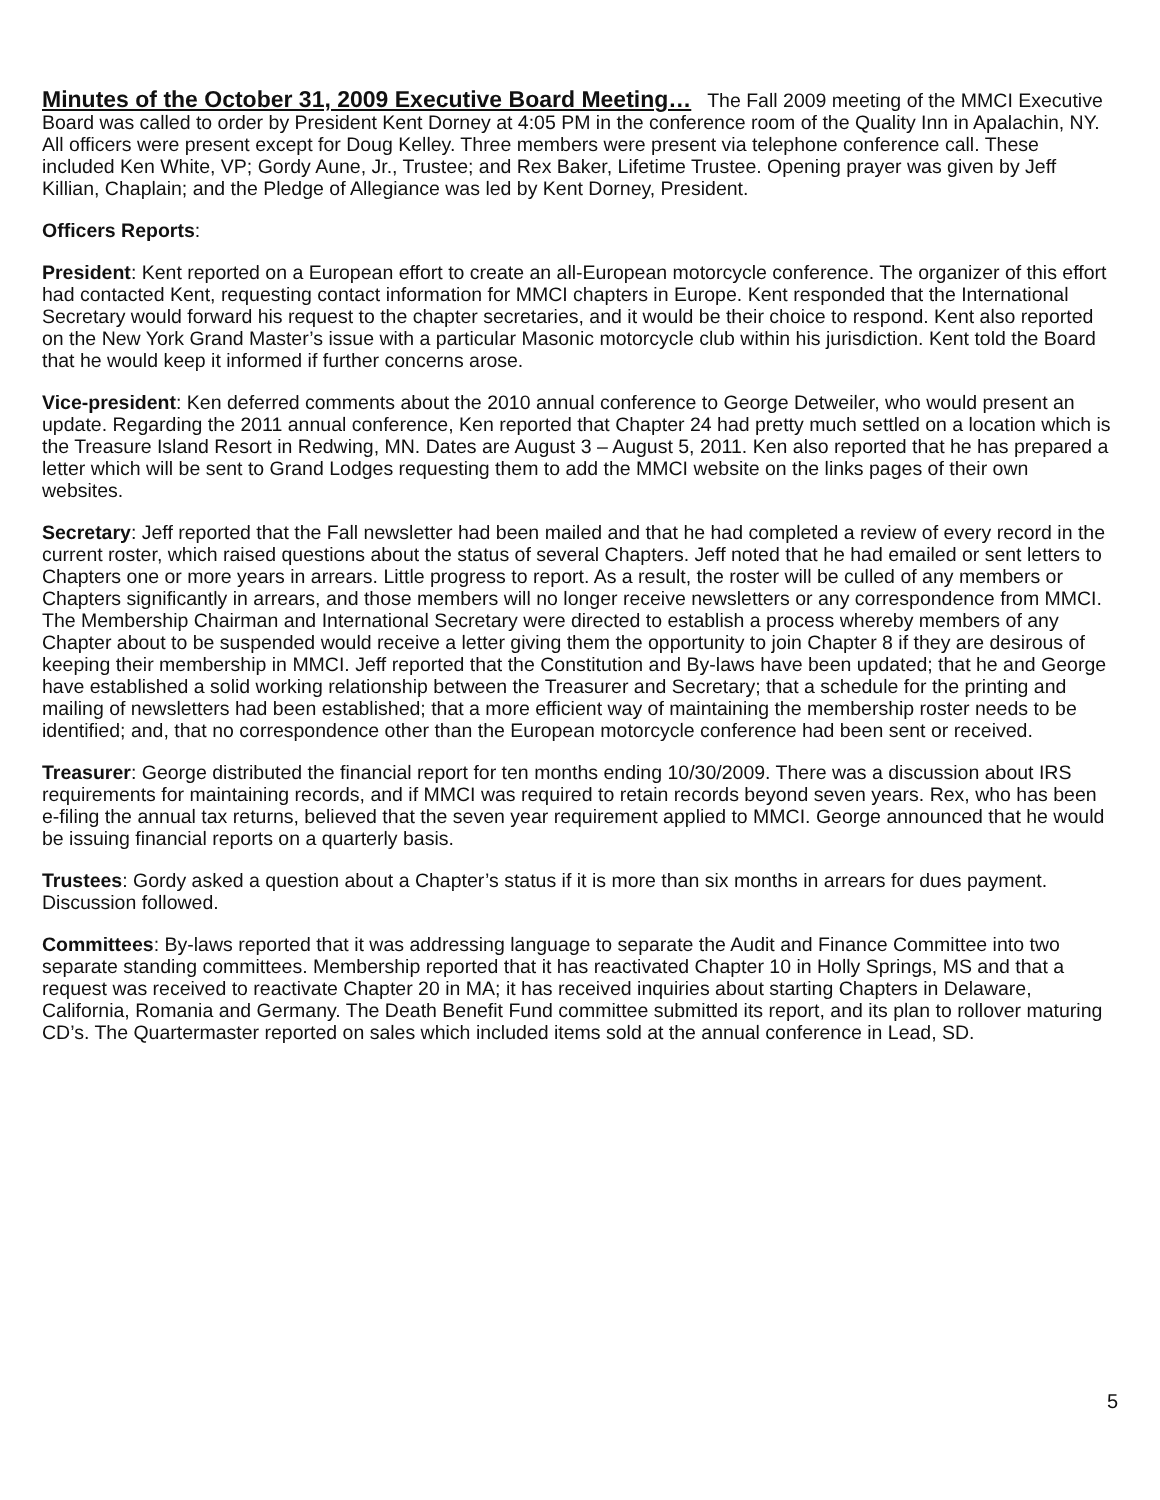Minutes of the October 31, 2009 Executive Board Meeting… The Fall 2009 meeting of the MMCI Executive Board was called to order by President Kent Dorney at 4:05 PM in the conference room of the Quality Inn in Apalachin, NY. All officers were present except for Doug Kelley. Three members were present via telephone conference call. These included Ken White, VP; Gordy Aune, Jr., Trustee; and Rex Baker, Lifetime Trustee. Opening prayer was given by Jeff Killian, Chaplain; and the Pledge of Allegiance was led by Kent Dorney, President.
Officers Reports:
President: Kent reported on a European effort to create an all-European motorcycle conference. The organizer of this effort had contacted Kent, requesting contact information for MMCI chapters in Europe. Kent responded that the International Secretary would forward his request to the chapter secretaries, and it would be their choice to respond. Kent also reported on the New York Grand Master’s issue with a particular Masonic motorcycle club within his jurisdiction. Kent told the Board that he would keep it informed if further concerns arose.
Vice-president: Ken deferred comments about the 2010 annual conference to George Detweiler, who would present an update. Regarding the 2011 annual conference, Ken reported that Chapter 24 had pretty much settled on a location which is the Treasure Island Resort in Redwing, MN. Dates are August 3 – August 5, 2011. Ken also reported that he has prepared a letter which will be sent to Grand Lodges requesting them to add the MMCI website on the links pages of their own websites.
Secretary: Jeff reported that the Fall newsletter had been mailed and that he had completed a review of every record in the current roster, which raised questions about the status of several Chapters. Jeff noted that he had emailed or sent letters to Chapters one or more years in arrears. Little progress to report. As a result, the roster will be culled of any members or Chapters significantly in arrears, and those members will no longer receive newsletters or any correspondence from MMCI. The Membership Chairman and International Secretary were directed to establish a process whereby members of any Chapter about to be suspended would receive a letter giving them the opportunity to join Chapter 8 if they are desirous of keeping their membership in MMCI. Jeff reported that the Constitution and By-laws have been updated; that he and George have established a solid working relationship between the Treasurer and Secretary; that a schedule for the printing and mailing of newsletters had been established; that a more efficient way of maintaining the membership roster needs to be identified; and, that no correspondence other than the European motorcycle conference had been sent or received.
Treasurer: George distributed the financial report for ten months ending 10/30/2009. There was a discussion about IRS requirements for maintaining records, and if MMCI was required to retain records beyond seven years. Rex, who has been e-filing the annual tax returns, believed that the seven year requirement applied to MMCI. George announced that he would be issuing financial reports on a quarterly basis.
Trustees: Gordy asked a question about a Chapter’s status if it is more than six months in arrears for dues payment. Discussion followed.
Committees: By-laws reported that it was addressing language to separate the Audit and Finance Committee into two separate standing committees. Membership reported that it has reactivated Chapter 10 in Holly Springs, MS and that a request was received to reactivate Chapter 20 in MA; it has received inquiries about starting Chapters in Delaware, California, Romania and Germany. The Death Benefit Fund committee submitted its report, and its plan to rollover maturing CD’s. The Quartermaster reported on sales which included items sold at the annual conference in Lead, SD.
5